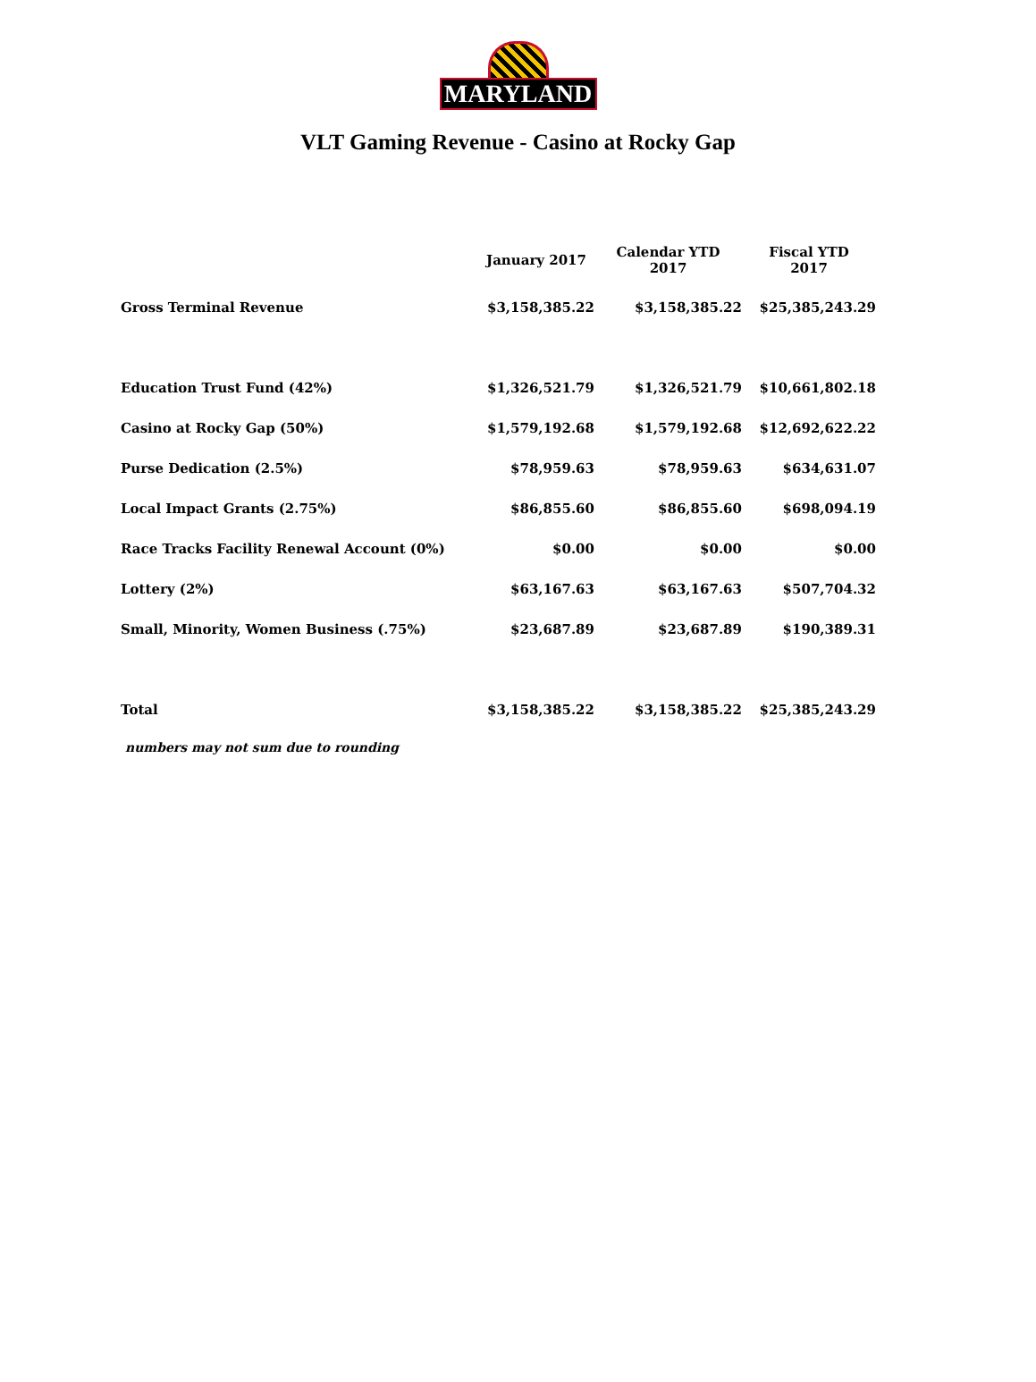MARYLAND
VLT Gaming Revenue - Casino at Rocky Gap
| | January 2017 | Calendar YTD 2017 | Fiscal YTD 2017 |
| --- | --- | --- | --- |
| Gross Terminal Revenue | $3,158,385.22 | $3,158,385.22 | $25,385,243.29 |
| Education Trust Fund (42%) | $1,326,521.79 | $1,326,521.79 | $10,661,802.18 |
| Casino at Rocky Gap (50%) | $1,579,192.68 | $1,579,192.68 | $12,692,622.22 |
| Purse Dedication (2.5%) | $78,959.63 | $78,959.63 | $634,631.07 |
| Local Impact Grants (2.75%) | $86,855.60 | $86,855.60 | $698,094.19 |
| Race Tracks Facility Renewal Account (0%) | $0.00 | $0.00 | $0.00 |
| Lottery (2%) | $63,167.63 | $63,167.63 | $507,704.32 |
| Small, Minority, Women Business (.75%) | $23,687.89 | $23,687.89 | $190,389.31 |
| Total | $3,158,385.22 | $3,158,385.22 | $25,385,243.29 |
numbers may not sum due to rounding